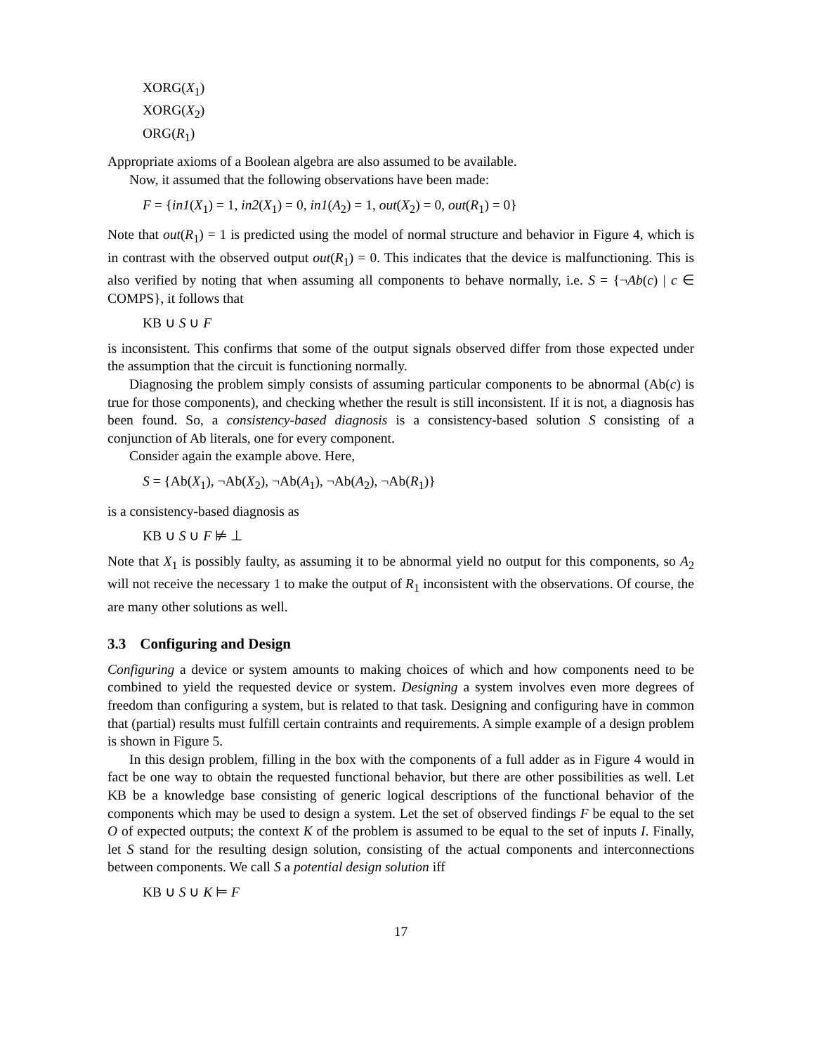XORG(X<sub>1</sub>)
XORG(X<sub>2</sub>)
ORG(R<sub>1</sub>)
Appropriate axioms of a Boolean algebra are also assumed to be available.
Now, it assumed that the following observations have been made:
F = {in1(X<sub>1</sub>) = 1, in2(X<sub>1</sub>) = 0, in1(A<sub>2</sub>) = 1, out(X<sub>2</sub>) = 0, out(R<sub>1</sub>) = 0}
Note that out(R<sub>1</sub>) = 1 is predicted using the model of normal structure and behavior in Figure 4, which is in contrast with the observed output out(R<sub>1</sub>) = 0. This indicates that the device is malfunctioning. This is also verified by noting that when assuming all components to behave normally, i.e. S = {¬Ab(c) | c ∈ COMPS}, it follows that
KB ∪ S ∪ F
is inconsistent. This confirms that some of the output signals observed differ from those expected under the assumption that the circuit is functioning normally.
Diagnosing the problem simply consists of assuming particular components to be abnormal (Ab(c) is true for those components), and checking whether the result is still inconsistent. If it is not, a diagnosis has been found. So, a consistency-based diagnosis is a consistency-based solution S consisting of a conjunction of Ab literals, one for every component.
Consider again the example above. Here,
S = {Ab(X<sub>1</sub>), ¬Ab(X<sub>2</sub>), ¬Ab(A<sub>1</sub>), ¬Ab(A<sub>2</sub>), ¬Ab(R<sub>1</sub>)}
is a consistency-based diagnosis as
KB ∪ S ∪ F ⊭ ⊥
Note that X<sub>1</sub> is possibly faulty, as assuming it to be abnormal yield no output for this components, so A<sub>2</sub> will not receive the necessary 1 to make the output of R<sub>1</sub> inconsistent with the observations. Of course, the are many other solutions as well.
3.3 Configuring and Design
Configuring a device or system amounts to making choices of which and how components need to be combined to yield the requested device or system. Designing a system involves even more degrees of freedom than configuring a system, but is related to that task. Designing and configuring have in common that (partial) results must fulfill certain contraints and requirements. A simple example of a design problem is shown in Figure 5.
In this design problem, filling in the box with the components of a full adder as in Figure 4 would in fact be one way to obtain the requested functional behavior, but there are other possibilities as well. Let KB be a knowledge base consisting of generic logical descriptions of the functional behavior of the components which may be used to design a system. Let the set of observed findings F be equal to the set O of expected outputs; the context K of the problem is assumed to be equal to the set of inputs I. Finally, let S stand for the resulting design solution, consisting of the actual components and interconnections between components. We call S a potential design solution iff
KB ∪ S ∪ K ⊨ F
17